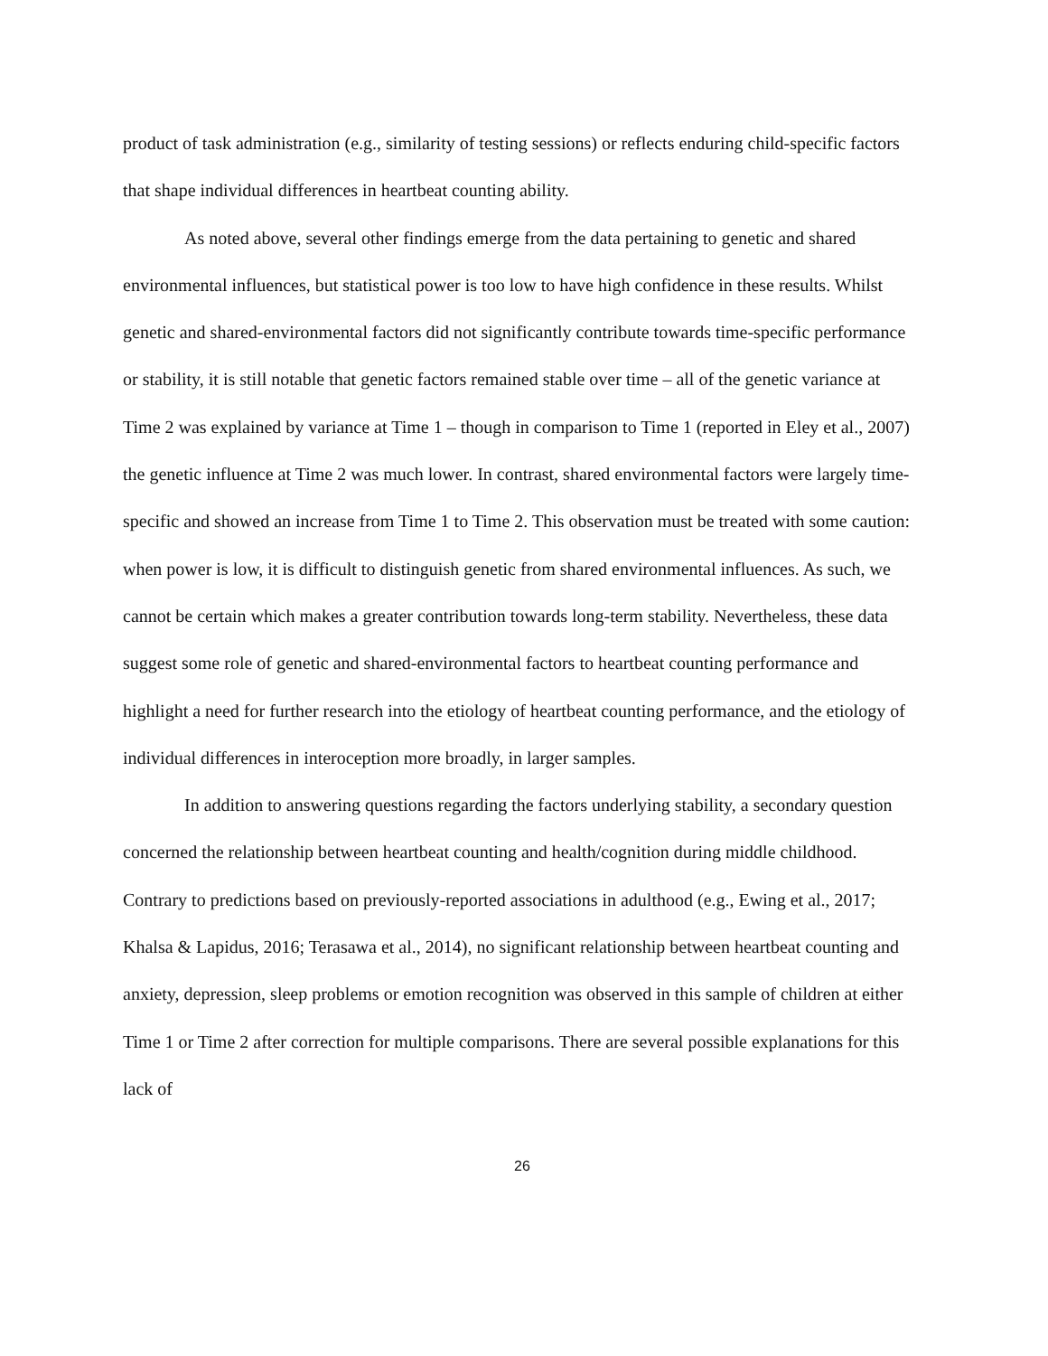product of task administration (e.g., similarity of testing sessions) or reflects enduring child-specific factors that shape individual differences in heartbeat counting ability.
As noted above, several other findings emerge from the data pertaining to genetic and shared environmental influences, but statistical power is too low to have high confidence in these results. Whilst genetic and shared-environmental factors did not significantly contribute towards time-specific performance or stability, it is still notable that genetic factors remained stable over time – all of the genetic variance at Time 2 was explained by variance at Time 1 – though in comparison to Time 1 (reported in Eley et al., 2007) the genetic influence at Time 2 was much lower. In contrast, shared environmental factors were largely time-specific and showed an increase from Time 1 to Time 2. This observation must be treated with some caution: when power is low, it is difficult to distinguish genetic from shared environmental influences. As such, we cannot be certain which makes a greater contribution towards long-term stability. Nevertheless, these data suggest some role of genetic and shared-environmental factors to heartbeat counting performance and highlight a need for further research into the etiology of heartbeat counting performance, and the etiology of individual differences in interoception more broadly, in larger samples.
In addition to answering questions regarding the factors underlying stability, a secondary question concerned the relationship between heartbeat counting and health/cognition during middle childhood. Contrary to predictions based on previously-reported associations in adulthood (e.g., Ewing et al., 2017; Khalsa & Lapidus, 2016; Terasawa et al., 2014), no significant relationship between heartbeat counting and anxiety, depression, sleep problems or emotion recognition was observed in this sample of children at either Time 1 or Time 2 after correction for multiple comparisons. There are several possible explanations for this lack of
26